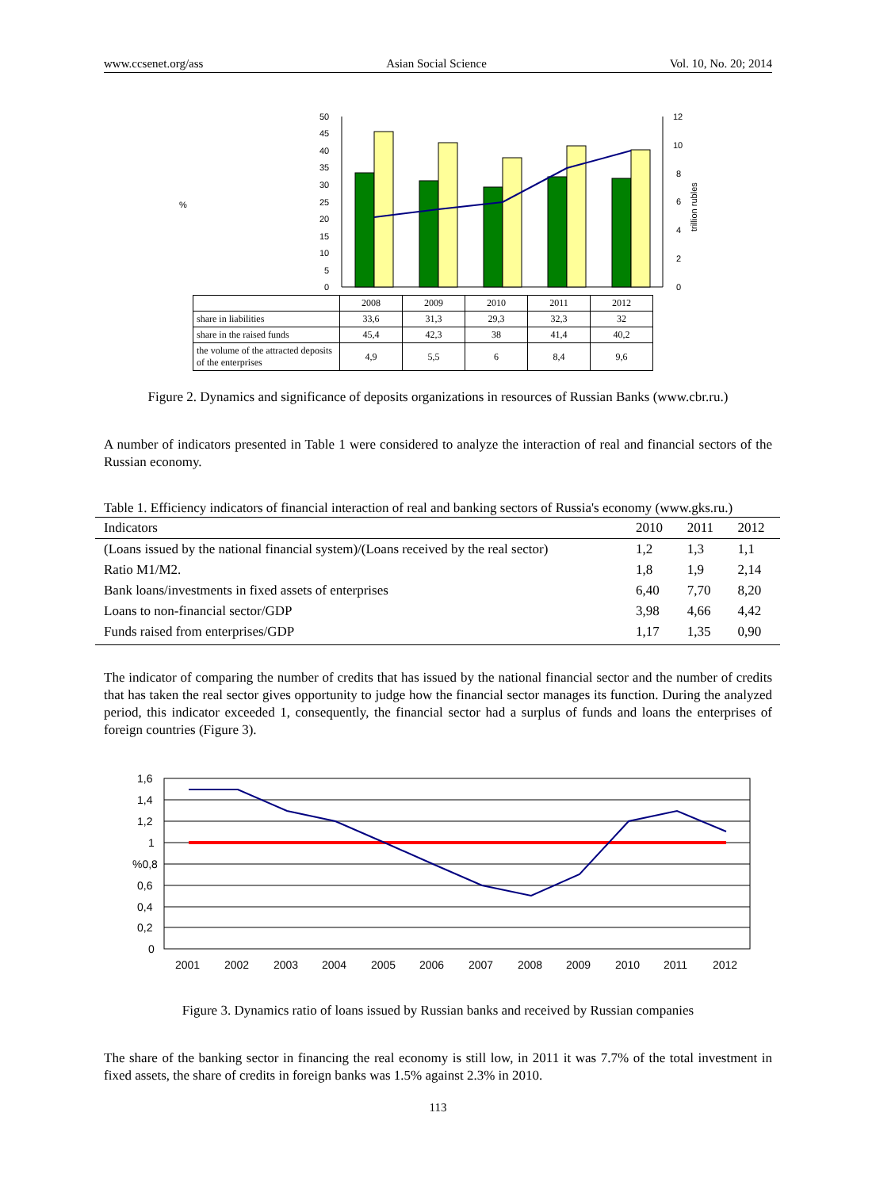www.ccsenet.org/ass Asian Social Science Vol. 10, No. 20; 2014
%
50
45
40
35
30
25
20
15
10
5
0
12
10
8
6
4
2
0
trillion rubles
| | 2008 | 2009 | 2010 | 2011 | 2012 |
| share in liabilities | 33,6 | 31,3 | 29,3 | 32,3 | 32 |
| share in the raised funds | 45,4 | 42,3 | 38 | 41,4 | 40,2 |
| the volume of the attracted deposits of the enterprises | 4,9 | 5,5 | 6 | 8,4 | 9,6 |
Figure 2. Dynamics and significance of deposits organizations in resources of Russian Banks (www.cbr.ru.)
A number of indicators presented in Table 1 were considered to analyze the interaction of real and financial sectors of the Russian economy.
Table 1. Efficiency indicators of financial interaction of real and banking sectors of Russia's economy (www.gks.ru.)
| Indicators | 2010 | 2011 | 2012 |
| --- | --- | --- | --- |
| (Loans issued by the national financial system)/(Loans received by the real sector) | 1,2 | 1,3 | 1,1 |
| Ratio M1/M2. | 1,8 | 1,9 | 2,14 |
| Bank loans/investments in fixed assets of enterprises | 6,40 | 7,70 | 8,20 |
| Loans to non-financial sector/GDP | 3,98 | 4,66 | 4,42 |
| Funds raised from enterprises/GDP | 1,17 | 1,35 | 0,90 |
The indicator of comparing the number of credits that has issued by the national financial sector and the number of credits that has taken the real sector gives opportunity to judge how the financial sector manages its function. During the analyzed period, this indicator exceeded 1, consequently, the financial sector had a surplus of funds and loans the enterprises of foreign countries (Figure 3).
1,6
1,4
1,2
1
%0,8
0,6
0,4
0,2
0
2001
2002
2003
2004
2005
2006
2007
2008
2009
2010
2011
2012
Figure 3. Dynamics ratio of loans issued by Russian banks and received by Russian companies
The share of the banking sector in financing the real economy is still low, in 2011 it was 7.7% of the total investment in fixed assets, the share of credits in foreign banks was 1.5% against 2.3% in 2010.
113